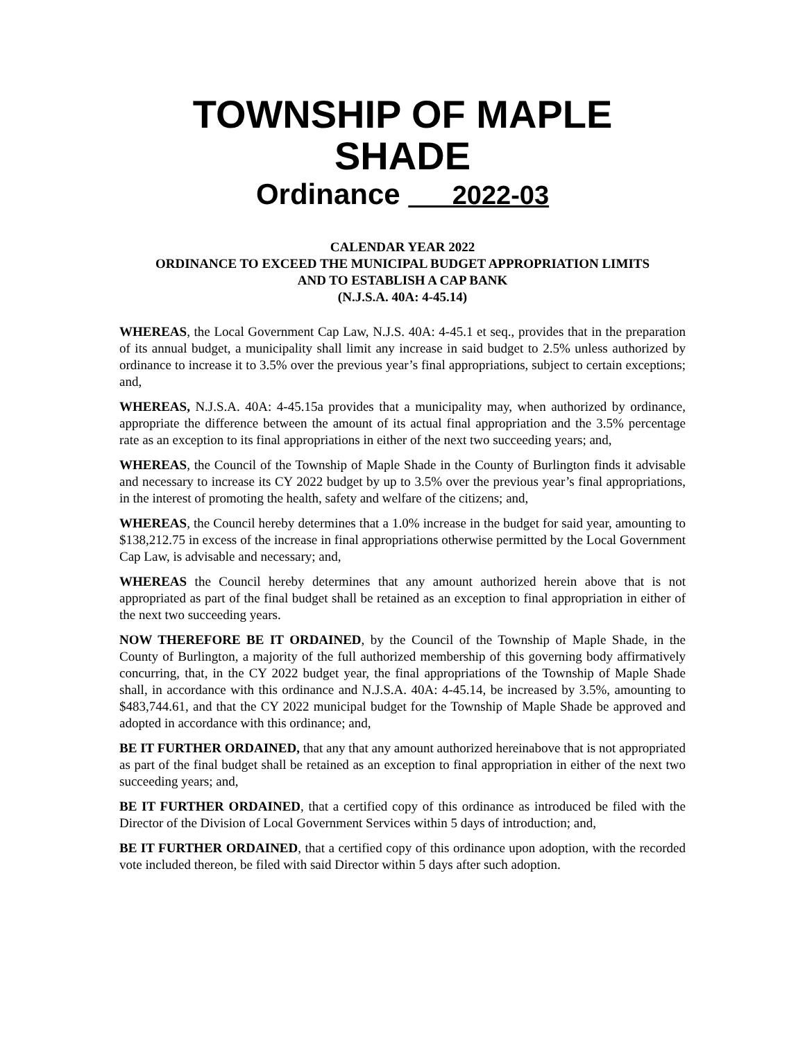TOWNSHIP OF MAPLE SHADE
Ordinance 2022-03
CALENDAR YEAR 2022
ORDINANCE TO EXCEED THE MUNICIPAL BUDGET APPROPRIATION LIMITS
AND TO ESTABLISH A CAP BANK
(N.J.S.A. 40A: 4-45.14)
WHEREAS, the Local Government Cap Law, N.J.S. 40A: 4-45.1 et seq., provides that in the preparation of its annual budget, a municipality shall limit any increase in said budget to 2.5% unless authorized by ordinance to increase it to 3.5% over the previous year’s final appropriations, subject to certain exceptions; and,
WHEREAS, N.J.S.A. 40A: 4-45.15a provides that a municipality may, when authorized by ordinance, appropriate the difference between the amount of its actual final appropriation and the 3.5% percentage rate as an exception to its final appropriations in either of the next two succeeding years; and,
WHEREAS, the Council of the Township of Maple Shade in the County of Burlington finds it advisable and necessary to increase its CY 2022 budget by up to 3.5% over the previous year’s final appropriations, in the interest of promoting the health, safety and welfare of the citizens; and,
WHEREAS, the Council hereby determines that a 1.0% increase in the budget for said year, amounting to $138,212.75 in excess of the increase in final appropriations otherwise permitted by the Local Government Cap Law, is advisable and necessary; and,
WHEREAS the Council hereby determines that any amount authorized herein above that is not appropriated as part of the final budget shall be retained as an exception to final appropriation in either of the next two succeeding years.
NOW THEREFORE BE IT ORDAINED, by the Council of the Township of Maple Shade, in the County of Burlington, a majority of the full authorized membership of this governing body affirmatively concurring, that, in the CY 2022 budget year, the final appropriations of the Township of Maple Shade shall, in accordance with this ordinance and N.J.S.A. 40A: 4-45.14, be increased by 3.5%, amounting to $483,744.61, and that the CY 2022 municipal budget for the Township of Maple Shade be approved and adopted in accordance with this ordinance; and,
BE IT FURTHER ORDAINED, that any that any amount authorized hereinabove that is not appropriated as part of the final budget shall be retained as an exception to final appropriation in either of the next two succeeding years; and,
BE IT FURTHER ORDAINED, that a certified copy of this ordinance as introduced be filed with the Director of the Division of Local Government Services within 5 days of introduction; and,
BE IT FURTHER ORDAINED, that a certified copy of this ordinance upon adoption, with the recorded vote included thereon, be filed with said Director within 5 days after such adoption.